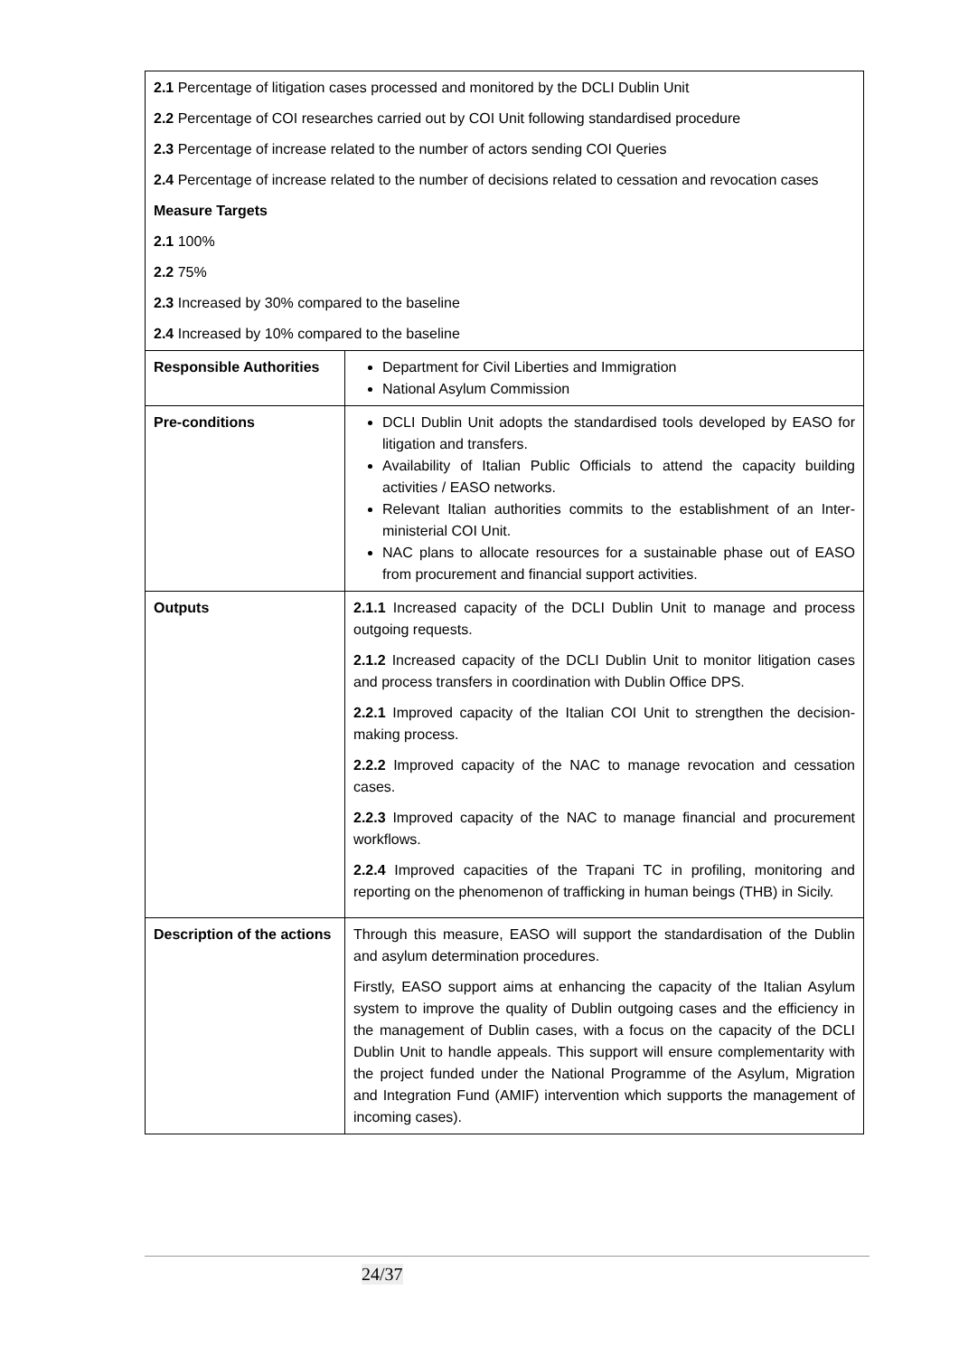| 2.1 Percentage of litigation cases processed and monitored by the DCLI Dublin Unit 2.2 Percentage of COI researches carried out by COI Unit following standardised procedure 2.3 Percentage of increase related to the number of actors sending COI Queries 2.4 Percentage of increase related to the number of decisions related to cessation and revocation cases Measure Targets 2.1 100% 2.2 75% 2.3 Increased by 30% compared to the baseline 2.4 Increased by 10% compared to the baseline | |
| Responsible Authorities | Department for Civil Liberties and Immigration National Asylum Commission |
| Pre-conditions | DCLI Dublin Unit adopts the standardised tools developed by EASO for litigation and transfers. Availability of Italian Public Officials to attend the capacity building activities / EASO networks. Relevant Italian authorities commits to the establishment of an Inter-ministerial COI Unit. NAC plans to allocate resources for a sustainable phase out of EASO from procurement and financial support activities. |
| Outputs | 2.1.1 Increased capacity of the DCLI Dublin Unit to manage and process outgoing requests. 2.1.2 Increased capacity of the DCLI Dublin Unit to monitor litigation cases and process transfers in coordination with Dublin Office DPS. 2.2.1 Improved capacity of the Italian COI Unit to strengthen the decision-making process. 2.2.2 Improved capacity of the NAC to manage revocation and cessation cases. 2.2.3 Improved capacity of the NAC to manage financial and procurement workflows. 2.2.4 Improved capacities of the Trapani TC in profiling, monitoring and reporting on the phenomenon of trafficking in human beings (THB) in Sicily. |
| Description of the actions | Through this measure, EASO will support the standardisation of the Dublin and asylum determination procedures. Firstly, EASO support aims at enhancing the capacity of the Italian Asylum system to improve the quality of Dublin outgoing cases and the efficiency in the management of Dublin cases, with a focus on the capacity of the DCLI Dublin Unit to handle appeals. This support will ensure complementarity with the project funded under the National Programme of the Asylum, Migration and Integration Fund (AMIF) intervention which supports the management of incoming cases). |
24/37